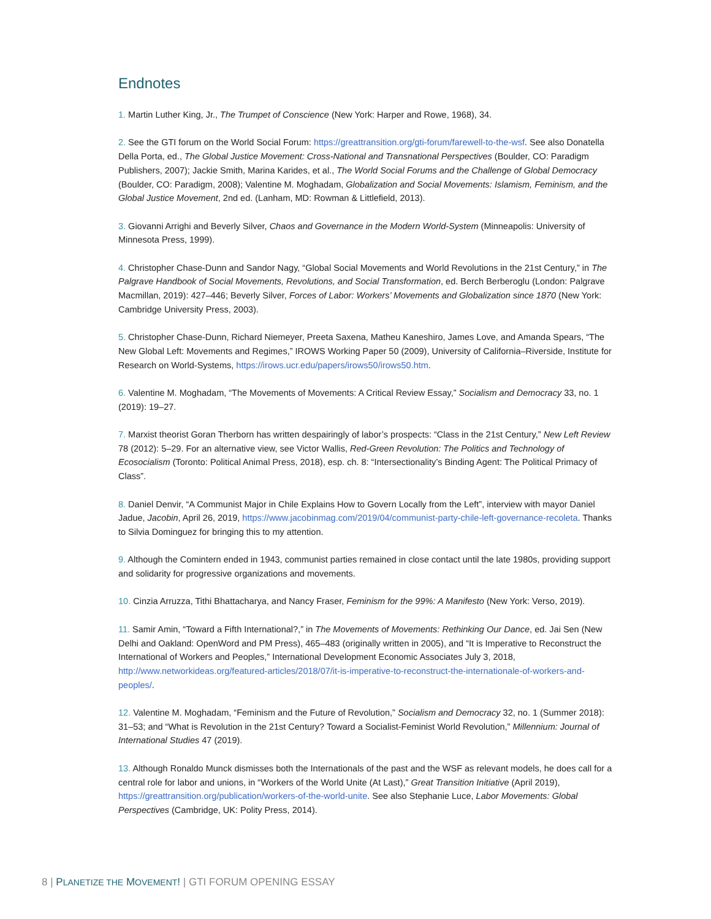Endnotes
1. Martin Luther King, Jr., The Trumpet of Conscience (New York: Harper and Rowe, 1968), 34.
2. See the GTI forum on the World Social Forum: https://greattransition.org/gti-forum/farewell-to-the-wsf. See also Donatella Della Porta, ed., The Global Justice Movement: Cross-National and Transnational Perspectives (Boulder, CO: Paradigm Publishers, 2007); Jackie Smith, Marina Karides, et al., The World Social Forums and the Challenge of Global Democracy (Boulder, CO: Paradigm, 2008); Valentine M. Moghadam, Globalization and Social Movements: Islamism, Feminism, and the Global Justice Movement, 2nd ed. (Lanham, MD: Rowman & Littlefield, 2013).
3. Giovanni Arrighi and Beverly Silver, Chaos and Governance in the Modern World-System (Minneapolis: University of Minnesota Press, 1999).
4. Christopher Chase-Dunn and Sandor Nagy, “Global Social Movements and World Revolutions in the 21st Century,” in The Palgrave Handbook of Social Movements, Revolutions, and Social Transformation, ed. Berch Berberoglu (London: Palgrave Macmillan, 2019): 427–446; Beverly Silver, Forces of Labor: Workers’ Movements and Globalization since 1870 (New York: Cambridge University Press, 2003).
5. Christopher Chase-Dunn, Richard Niemeyer, Preeta Saxena, Matheu Kaneshiro, James Love, and Amanda Spears, “The New Global Left: Movements and Regimes,” IROWS Working Paper 50 (2009), University of California–Riverside, Institute for Research on World-Systems, https://irows.ucr.edu/papers/irows50/irows50.htm.
6. Valentine M. Moghadam, “The Movements of Movements: A Critical Review Essay,” Socialism and Democracy 33, no. 1 (2019): 19–27.
7. Marxist theorist Goran Therborn has written despairingly of labor’s prospects: “Class in the 21st Century,” New Left Review 78 (2012): 5–29. For an alternative view, see Victor Wallis, Red-Green Revolution: The Politics and Technology of Ecosocialism (Toronto: Political Animal Press, 2018), esp. ch. 8: “Intersectionality’s Binding Agent: The Political Primacy of Class”.
8. Daniel Denvir, “A Communist Major in Chile Explains How to Govern Locally from the Left”, interview with mayor Daniel Jadue, Jacobin, April 26, 2019, https://www.jacobinmag.com/2019/04/communist-party-chile-left-governance-recoleta. Thanks to Silvia Dominguez for bringing this to my attention.
9. Although the Comintern ended in 1943, communist parties remained in close contact until the late 1980s, providing support and solidarity for progressive organizations and movements.
10. Cinzia Arruzza, Tithi Bhattacharya, and Nancy Fraser, Feminism for the 99%: A Manifesto (New York: Verso, 2019).
11. Samir Amin, “Toward a Fifth International?,” in The Movements of Movements: Rethinking Our Dance, ed. Jai Sen (New Delhi and Oakland: OpenWord and PM Press), 465–483 (originally written in 2005), and “It is Imperative to Reconstruct the International of Workers and Peoples,” International Development Economic Associates July 3, 2018, http://www.networkideas.org/featured-articles/2018/07/it-is-imperative-to-reconstruct-the-internationale-of-workers-and-peoples/.
12. Valentine M. Moghadam, “Feminism and the Future of Revolution,” Socialism and Democracy 32, no. 1 (Summer 2018): 31–53; and “What is Revolution in the 21st Century? Toward a Socialist-Feminist World Revolution,” Millennium: Journal of International Studies 47 (2019).
13. Although Ronaldo Munck dismisses both the Internationals of the past and the WSF as relevant models, he does call for a central role for labor and unions, in “Workers of the World Unite (At Last),” Great Transition Initiative (April 2019), https://greattransition.org/publication/workers-of-the-world-unite. See also Stephanie Luce, Labor Movements: Global Perspectives (Cambridge, UK: Polity Press, 2014).
8 | PLANETIZE THE MOVEMENT! | GTI FORUM OPENING ESSAY